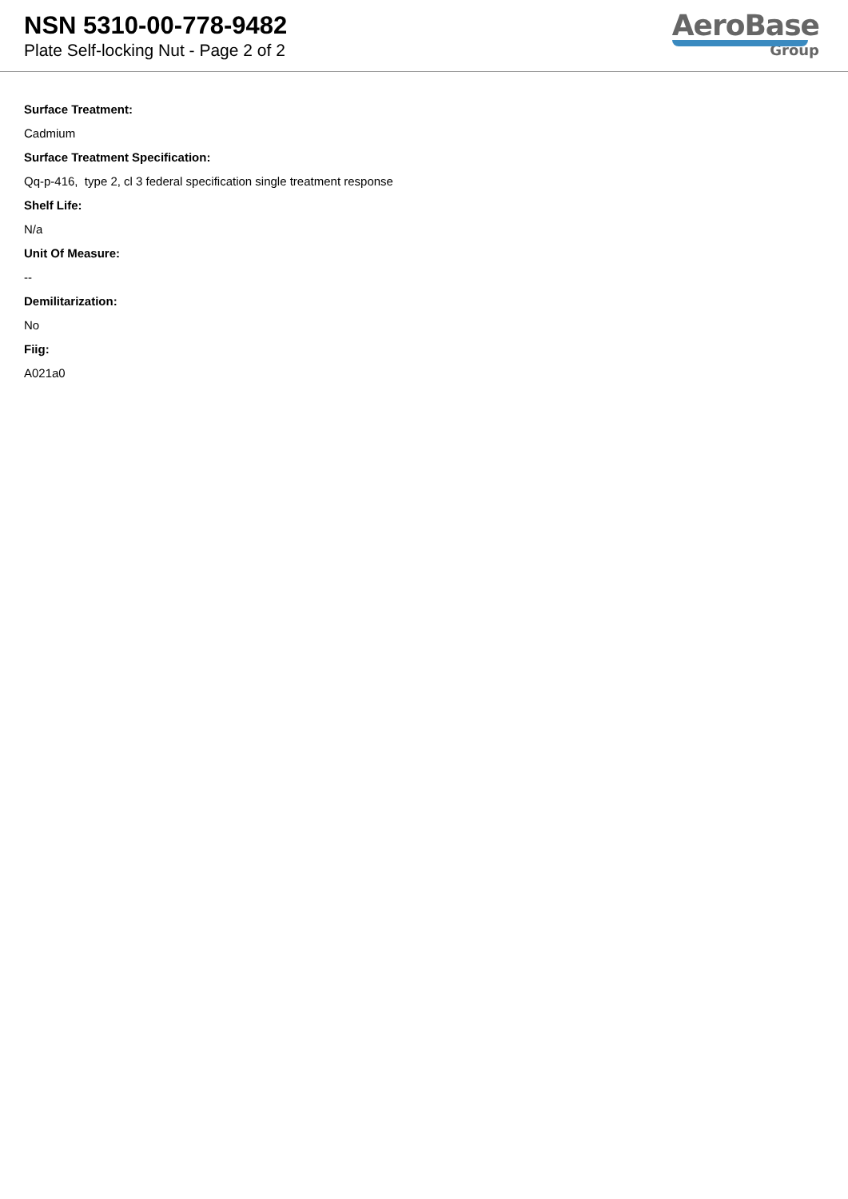NSN 5310-00-778-9482
Plate Self-locking Nut - Page 2 of 2
AeroBase
Group
Surface Treatment:
Cadmium
Surface Treatment Specification:
Qq-p-416, type 2, cl 3 federal specification single treatment response
Shelf Life:
N/a
Unit Of Measure:
--
Demilitarization:
No
Fiig:
A021a0